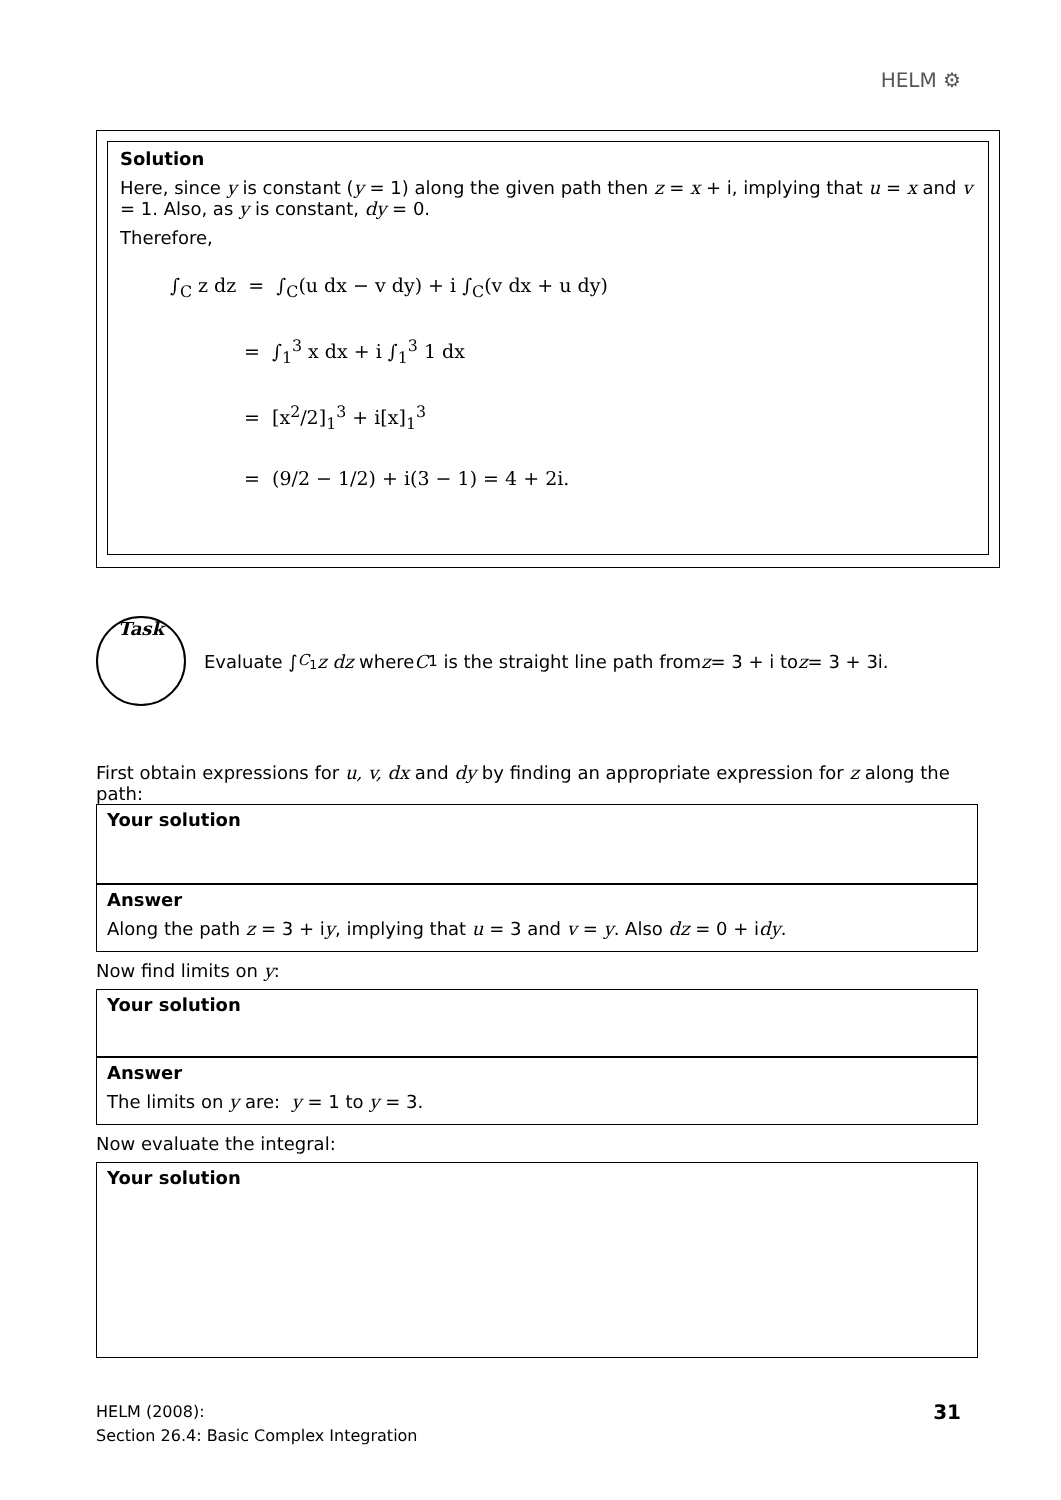HELM ⚙
Solution
Here, since y is constant (y = 1) along the given path then z = x + i, implying that u = x and v = 1. Also, as y is constant, dy = 0.
Therefore,
∫<sub>C</sub> z dz = ∫<sub>C</sub>(u dx − v dy) + i ∫<sub>C</sub>(v dx + u dy)
= ∫<sub>1</sub><sup>3</sup> x dx + i ∫<sub>1</sub><sup>3</sup> 1 dx
= [x<sup>2</sup>/2]<sub>1</sub><sup>3</sup> + i[x]<sub>1</sub><sup>3</sup>
= (9/2 − 1/2) + i(3 − 1) = 4 + 2i.
Task
Evaluate ∫<sub>C<sub>1</sub></sub> z dz where C<sub>1</sub> is the straight line path from z = 3 + i to z = 3 + 3i.
First obtain expressions for u, v, dx and dy by finding an appropriate expression for z along the path:
Your solution
Answer
Along the path z = 3 + iy, implying that u = 3 and v = y. Also dz = 0 + idy.
Now find limits on y:
Your solution
Answer
The limits on y are: y = 1 to y = 3.
Now evaluate the integral:
Your solution
HELM (2008):
Section 26.4: Basic Complex Integration
31